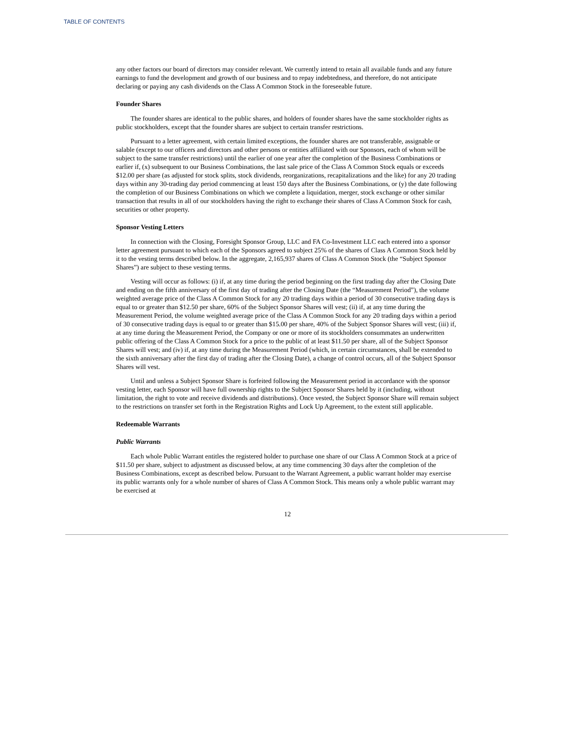TABLE OF CONTENTS
any other factors our board of directors may consider relevant. We currently intend to retain all available funds and any future earnings to fund the development and growth of our business and to repay indebtedness, and therefore, do not anticipate declaring or paying any cash dividends on the Class A Common Stock in the foreseeable future.
Founder Shares
The founder shares are identical to the public shares, and holders of founder shares have the same stockholder rights as public stockholders, except that the founder shares are subject to certain transfer restrictions.
Pursuant to a letter agreement, with certain limited exceptions, the founder shares are not transferable, assignable or salable (except to our officers and directors and other persons or entities affiliated with our Sponsors, each of whom will be subject to the same transfer restrictions) until the earlier of one year after the completion of the Business Combinations or earlier if, (x) subsequent to our Business Combinations, the last sale price of the Class A Common Stock equals or exceeds $12.00 per share (as adjusted for stock splits, stock dividends, reorganizations, recapitalizations and the like) for any 20 trading days within any 30-trading day period commencing at least 150 days after the Business Combinations, or (y) the date following the completion of our Business Combinations on which we complete a liquidation, merger, stock exchange or other similar transaction that results in all of our stockholders having the right to exchange their shares of Class A Common Stock for cash, securities or other property.
Sponsor Vesting Letters
In connection with the Closing, Foresight Sponsor Group, LLC and FA Co-Investment LLC each entered into a sponsor letter agreement pursuant to which each of the Sponsors agreed to subject 25% of the shares of Class A Common Stock held by it to the vesting terms described below. In the aggregate, 2,165,937 shares of Class A Common Stock (the “Subject Sponsor Shares”) are subject to these vesting terms.
Vesting will occur as follows: (i) if, at any time during the period beginning on the first trading day after the Closing Date and ending on the fifth anniversary of the first day of trading after the Closing Date (the “Measurement Period”), the volume weighted average price of the Class A Common Stock for any 20 trading days within a period of 30 consecutive trading days is equal to or greater than $12.50 per share, 60% of the Subject Sponsor Shares will vest; (ii) if, at any time during the Measurement Period, the volume weighted average price of the Class A Common Stock for any 20 trading days within a period of 30 consecutive trading days is equal to or greater than $15.00 per share, 40% of the Subject Sponsor Shares will vest; (iii) if, at any time during the Measurement Period, the Company or one or more of its stockholders consummates an underwritten public offering of the Class A Common Stock for a price to the public of at least $11.50 per share, all of the Subject Sponsor Shares will vest; and (iv) if, at any time during the Measurement Period (which, in certain circumstances, shall be extended to the sixth anniversary after the first day of trading after the Closing Date), a change of control occurs, all of the Subject Sponsor Shares will vest.
Until and unless a Subject Sponsor Share is forfeited following the Measurement period in accordance with the sponsor vesting letter, each Sponsor will have full ownership rights to the Subject Sponsor Shares held by it (including, without limitation, the right to vote and receive dividends and distributions). Once vested, the Subject Sponsor Share will remain subject to the restrictions on transfer set forth in the Registration Rights and Lock Up Agreement, to the extent still applicable.
Redeemable Warrants
Public Warrants
Each whole Public Warrant entitles the registered holder to purchase one share of our Class A Common Stock at a price of $11.50 per share, subject to adjustment as discussed below, at any time commencing 30 days after the completion of the Business Combinations, except as described below. Pursuant to the Warrant Agreement, a public warrant holder may exercise its public warrants only for a whole number of shares of Class A Common Stock. This means only a whole public warrant may be exercised at
12